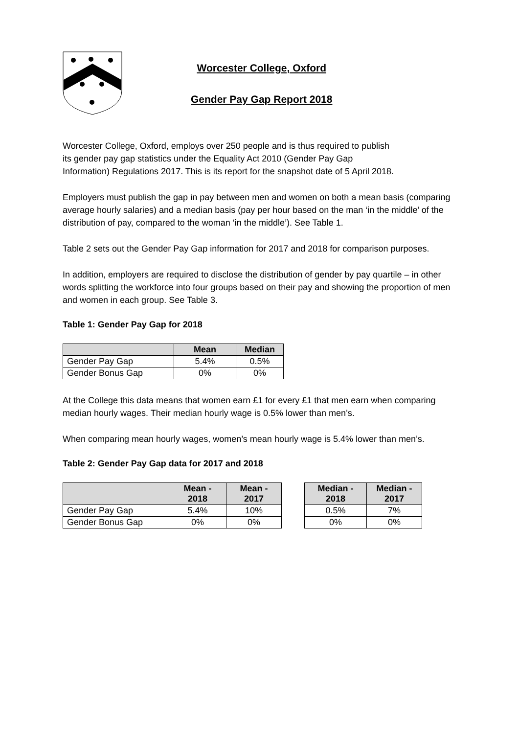Worcester College, Oxford
Gender Pay Gap Report 2018
Worcester College, Oxford, employs over 250 people and is thus required to publish
its gender pay gap statistics under the Equality Act 2010 (Gender Pay Gap
Information) Regulations 2017. This is its report for the snapshot date of 5 April 2018.
Employers must publish the gap in pay between men and women on both a mean basis (comparing average hourly salaries) and a median basis (pay per hour based on the man ‘in the middle’ of the distribution of pay, compared to the woman ‘in the middle’). See Table 1.
Table 2 sets out the Gender Pay Gap information for 2017 and 2018 for comparison purposes.
In addition, employers are required to disclose the distribution of gender by pay quartile – in other words splitting the workforce into four groups based on their pay and showing the proportion of men and women in each group. See Table 3.
Table 1: Gender Pay Gap for 2018
| | Mean | Median |
| --- | --- | --- |
| Gender Pay Gap | 5.4% | 0.5% |
| Gender Bonus Gap | 0% | 0% |
At the College this data means that women earn £1 for every £1 that men earn when comparing median hourly wages. Their median hourly wage is 0.5% lower than men’s.
When comparing mean hourly wages, women’s mean hourly wage is 5.4% lower than men’s.
Table 2: Gender Pay Gap data for 2017 and 2018
| | Mean - 2018 | Mean - 2017 | | Median - 2018 | Median - 2017 |
| Gender Pay Gap | 5.4% | 10% | | 0.5% | 7% |
| Gender Bonus Gap | 0% | 0% | | 0% | 0% |